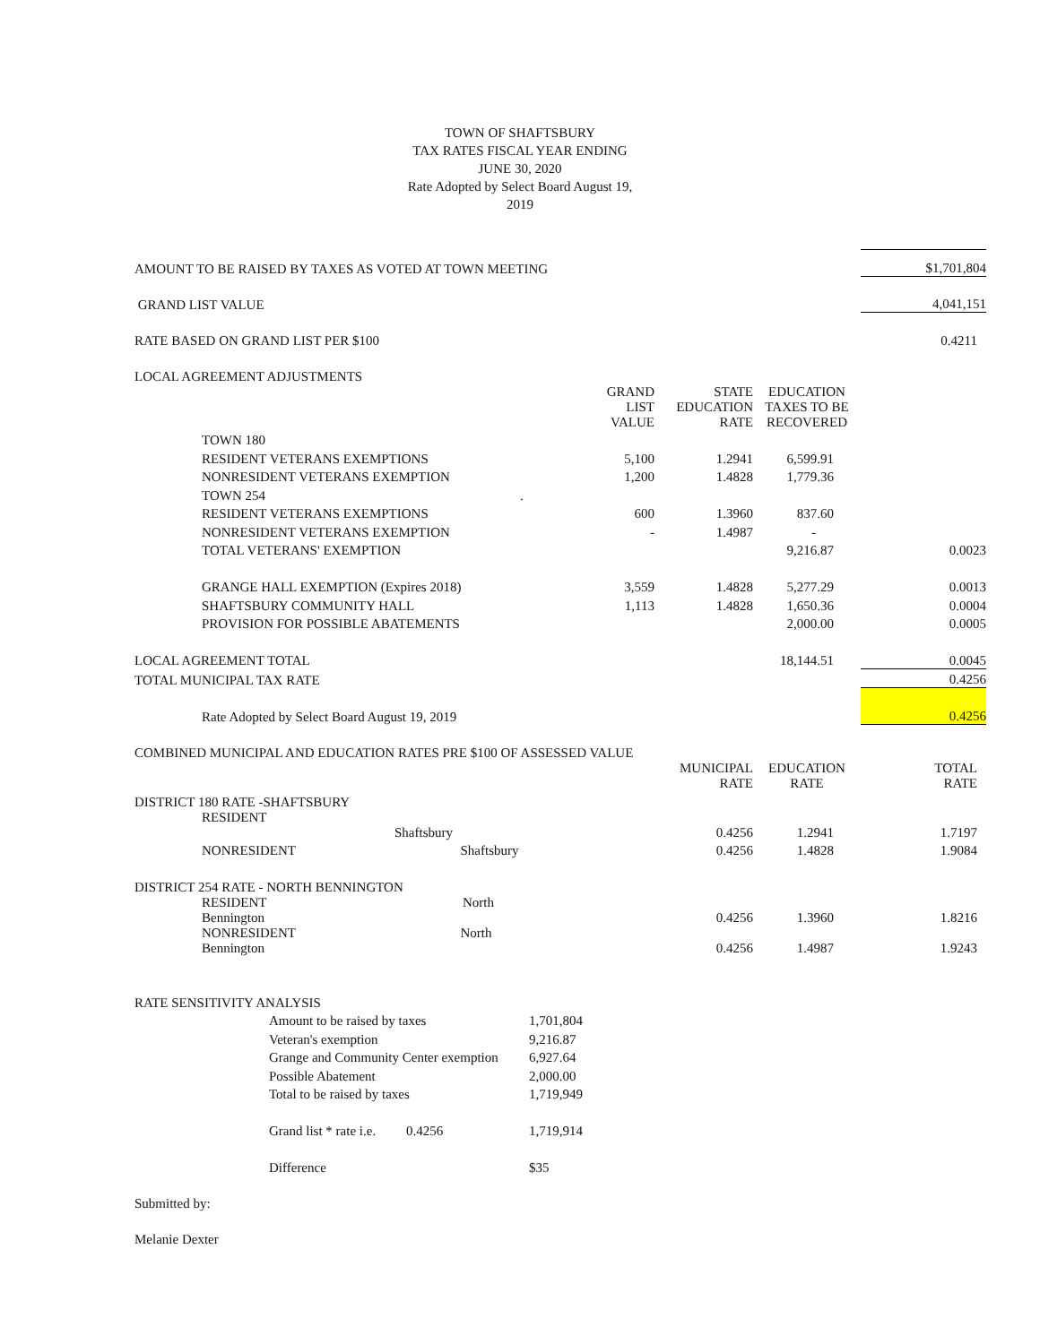TOWN OF SHAFTSBURY
TAX RATES FISCAL YEAR ENDING
JUNE 30, 2020
Rate Adopted by Select Board August 19,
2019
| AMOUNT TO BE RAISED BY TAXES AS VOTED AT TOWN MEETING | | | | $1,701,804 |
| GRAND LIST VALUE | | | | 4,041,151 |
| RATE BASED ON GRAND LIST PER $100 | | | | 0.4211 |
| LOCAL AGREEMENT ADJUSTMENTS | | | | |
| | GRAND LIST VALUE | STATE EDUCATION RATE | EDUCATION TAXES TO BE RECOVERED | |
| TOWN 180 | | | | |
| RESIDENT VETERANS EXEMPTIONS | 5,100 | 1.2941 | 6,599.91 | |
| NONRESIDENT VETERANS EXEMPTION | 1,200 | 1.4828 | 1,779.36 | |
| TOWN 254 | . | | | |
| RESIDENT VETERANS EXEMPTIONS | 600 | 1.3960 | 837.60 | |
| NONRESIDENT VETERANS EXEMPTION | - | 1.4987 | - | |
| TOTAL VETERANS' EXEMPTION | | | 9,216.87 | 0.0023 |
| GRANGE HALL EXEMPTION (Expires 2018) | 3,559 | 1.4828 | 5,277.29 | 0.0013 |
| SHAFTSBURY COMMUNITY HALL | 1,113 | 1.4828 | 1,650.36 | 0.0004 |
| PROVISION FOR POSSIBLE ABATEMENTS | | | 2,000.00 | 0.0005 |
| LOCAL AGREEMENT TOTAL | | | 18,144.51 | 0.0045 |
| TOTAL MUNICIPAL TAX RATE | | | | 0.4256 |
| Rate Adopted by Select Board August 19, 2019 | | | | 0.4256 |
| COMBINED MUNICIPAL AND EDUCATION RATES PRE $100 OF ASSESSED VALUE | | | | |
| | | MUNICIPAL RATE | EDUCATION RATE | TOTAL RATE |
| DISTRICT 180 RATE -SHAFTSBURY | | | | |
| RESIDENT Shaftsbury | | 0.4256 | 1.2941 | 1.7197 |
| NONRESIDENT Shaftsbury | | 0.4256 | 1.4828 | 1.9084 |
| DISTRICT 254 RATE - NORTH BENNINGTON | | | | |
| RESIDENT North Bennington | | 0.4256 | 1.3960 | 1.8216 |
| NONRESIDENT North Bennington | | 0.4256 | 1.4987 | 1.9243 |
| RATE SENSITIVITY ANALYSIS | | |
| | Amount to be raised by taxes | 1,701,804 |
| | Veteran's exemption | 9,216.87 |
| | Grange and Community Center exemption | 6,927.64 |
| | Possible Abatement | 2,000.00 |
| | Total to be raised by taxes | 1,719,949 |
| | Grand list * rate i.e. 0.4256 | 1,719,914 |
| | Difference | $35 |
| Submitted by: | | |
| Melanie Dexter | | |